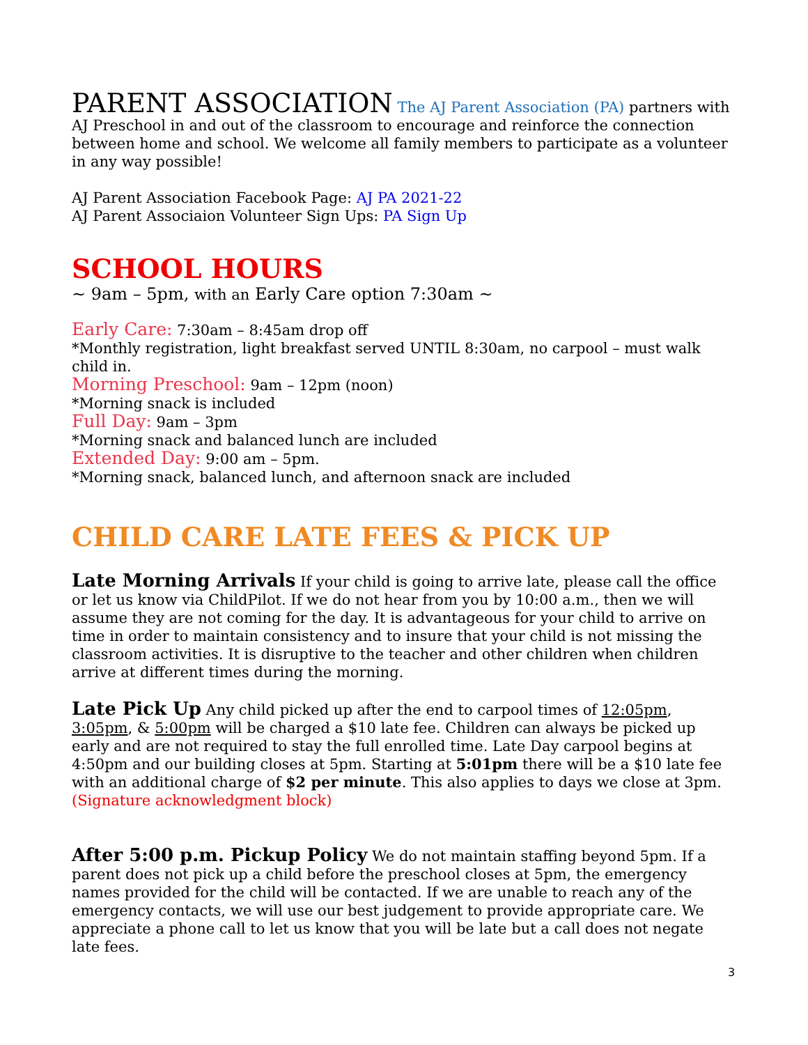PARENT ASSOCIATION The AJ Parent Association (PA) partners with AJ Preschool in and out of the classroom to encourage and reinforce the connection between home and school. We welcome all family members to participate as a volunteer in any way possible!
AJ Parent Association Facebook Page: AJ PA 2021-22
AJ Parent Associaion Volunteer Sign Ups: PA Sign Up
SCHOOL HOURS
~ 9am – 5pm, with an Early Care option 7:30am ~
Early Care: 7:30am – 8:45am drop off
*Monthly registration, light breakfast served UNTIL 8:30am, no carpool – must walk child in.
Morning Preschool: 9am – 12pm (noon)
*Morning snack is included
Full Day: 9am – 3pm
*Morning snack and balanced lunch are included
Extended Day: 9:00 am – 5pm.
*Morning snack, balanced lunch, and afternoon snack are included
CHILD CARE LATE FEES & PICK UP
Late Morning Arrivals If your child is going to arrive late, please call the office or let us know via ChildPilot. If we do not hear from you by 10:00 a.m., then we will assume they are not coming for the day. It is advantageous for your child to arrive on time in order to maintain consistency and to insure that your child is not missing the classroom activities. It is disruptive to the teacher and other children when children arrive at different times during the morning.
Late Pick Up Any child picked up after the end to carpool times of 12:05pm, 3:05pm, & 5:00pm will be charged a $10 late fee. Children can always be picked up early and are not required to stay the full enrolled time. Late Day carpool begins at 4:50pm and our building closes at 5pm. Starting at 5:01pm there will be a $10 late fee with an additional charge of $2 per minute. This also applies to days we close at 3pm.
(Signature acknowledgment block)
After 5:00 p.m. Pickup Policy We do not maintain staffing beyond 5pm. If a parent does not pick up a child before the preschool closes at 5pm, the emergency names provided for the child will be contacted. If we are unable to reach any of the emergency contacts, we will use our best judgement to provide appropriate care. We appreciate a phone call to let us know that you will be late but a call does not negate late fees.
3